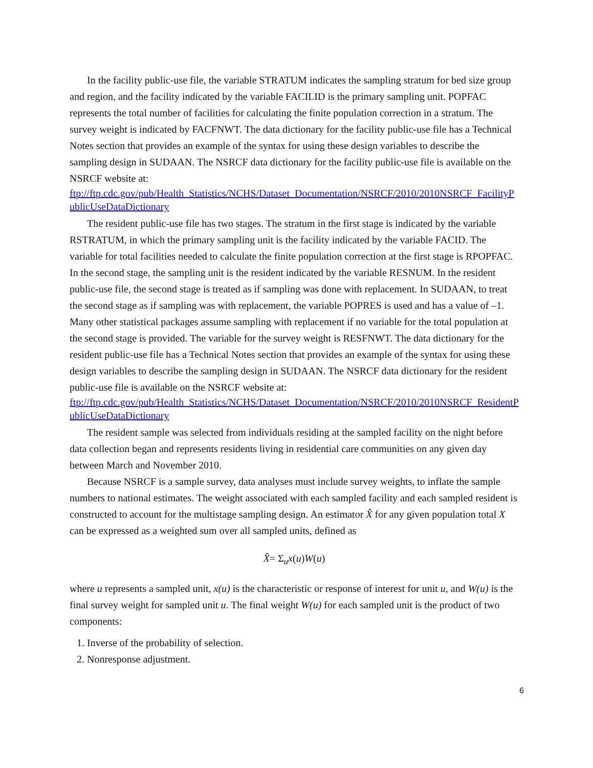In the facility public-use file, the variable STRATUM indicates the sampling stratum for bed size group and region, and the facility indicated by the variable FACILID is the primary sampling unit. POPFAC represents the total number of facilities for calculating the finite population correction in a stratum. The survey weight is indicated by FACFNWT. The data dictionary for the facility public-use file has a Technical Notes section that provides an example of the syntax for using these design variables to describe the sampling design in SUDAAN. The NSRCF data dictionary for the facility public-use file is available on the NSRCF website at:
ftp://ftp.cdc.gov/pub/Health_Statistics/NCHS/Dataset_Documentation/NSRCF/2010/2010NSRCF_FacilityPublicUseDataDictionary
The resident public-use file has two stages. The stratum in the first stage is indicated by the variable RSTRATUM, in which the primary sampling unit is the facility indicated by the variable FACID. The variable for total facilities needed to calculate the finite population correction at the first stage is RPOPFAC. In the second stage, the sampling unit is the resident indicated by the variable RESNUM. In the resident public-use file, the second stage is treated as if sampling was done with replacement. In SUDAAN, to treat the second stage as if sampling was with replacement, the variable POPRES is used and has a value of –1. Many other statistical packages assume sampling with replacement if no variable for the total population at the second stage is provided. The variable for the survey weight is RESFNWT. The data dictionary for the resident public-use file has a Technical Notes section that provides an example of the syntax for using these design variables to describe the sampling design in SUDAAN. The NSRCF data dictionary for the resident public-use file is available on the NSRCF website at:
ftp://ftp.cdc.gov/pub/Health_Statistics/NCHS/Dataset_Documentation/NSRCF/2010/2010NSRCF_ResidentPublicUseDataDictionary
The resident sample was selected from individuals residing at the sampled facility on the night before data collection began and represents residents living in residential care communities on any given day between March and November 2010.
Because NSRCF is a sample survey, data analyses must include survey weights, to inflate the sample numbers to national estimates. The weight associated with each sampled facility and each sampled resident is constructed to account for the multistage sampling design. An estimator X̂ for any given population total X can be expressed as a weighted sum over all sampled units, defined as
X̂= Σ<sub>u</sub>x(u)W(u)
where u represents a sampled unit, x(u) is the characteristic or response of interest for unit u, and W(u) is the final survey weight for sampled unit u. The final weight W(u) for each sampled unit is the product of two components:
1. Inverse of the probability of selection.
2. Nonresponse adjustment.
6